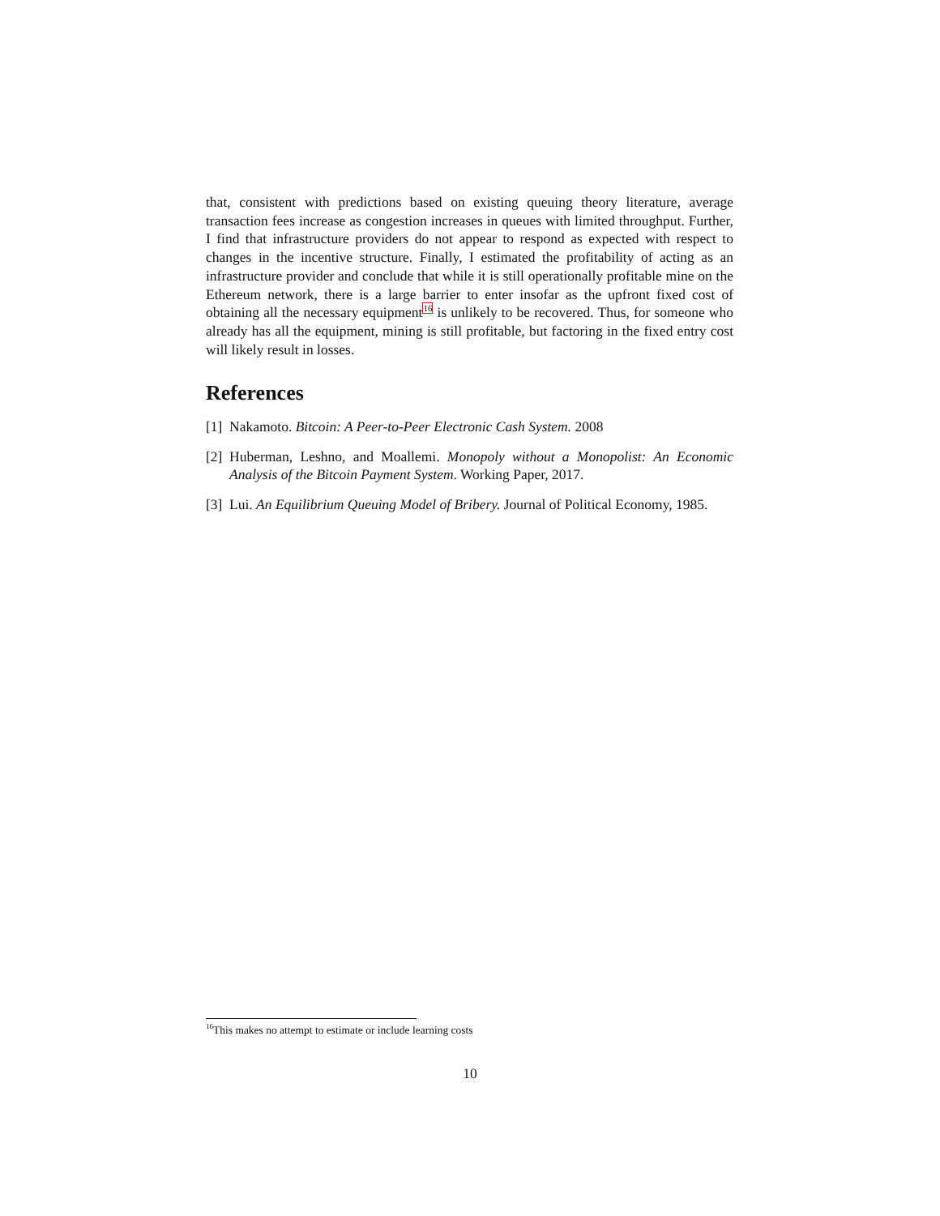that, consistent with predictions based on existing queuing theory literature, average transaction fees increase as congestion increases in queues with limited throughput. Further, I find that infrastructure providers do not appear to respond as expected with respect to changes in the incentive structure. Finally, I estimated the profitability of acting as an infrastructure provider and conclude that while it is still operationally profitable mine on the Ethereum network, there is a large barrier to enter insofar as the upfront fixed cost of obtaining all the necessary equipment<sup>16</sup> is unlikely to be recovered. Thus, for someone who already has all the equipment, mining is still profitable, but factoring in the fixed entry cost will likely result in losses.
References
[1] Nakamoto. Bitcoin: A Peer-to-Peer Electronic Cash System. 2008
[2] Huberman, Leshno, and Moallemi. Monopoly without a Monopolist: An Economic Analysis of the Bitcoin Payment System. Working Paper, 2017.
[3] Lui. An Equilibrium Queuing Model of Bribery. Journal of Political Economy, 1985.
<sup>16</sup> This makes no attempt to estimate or include learning costs
10